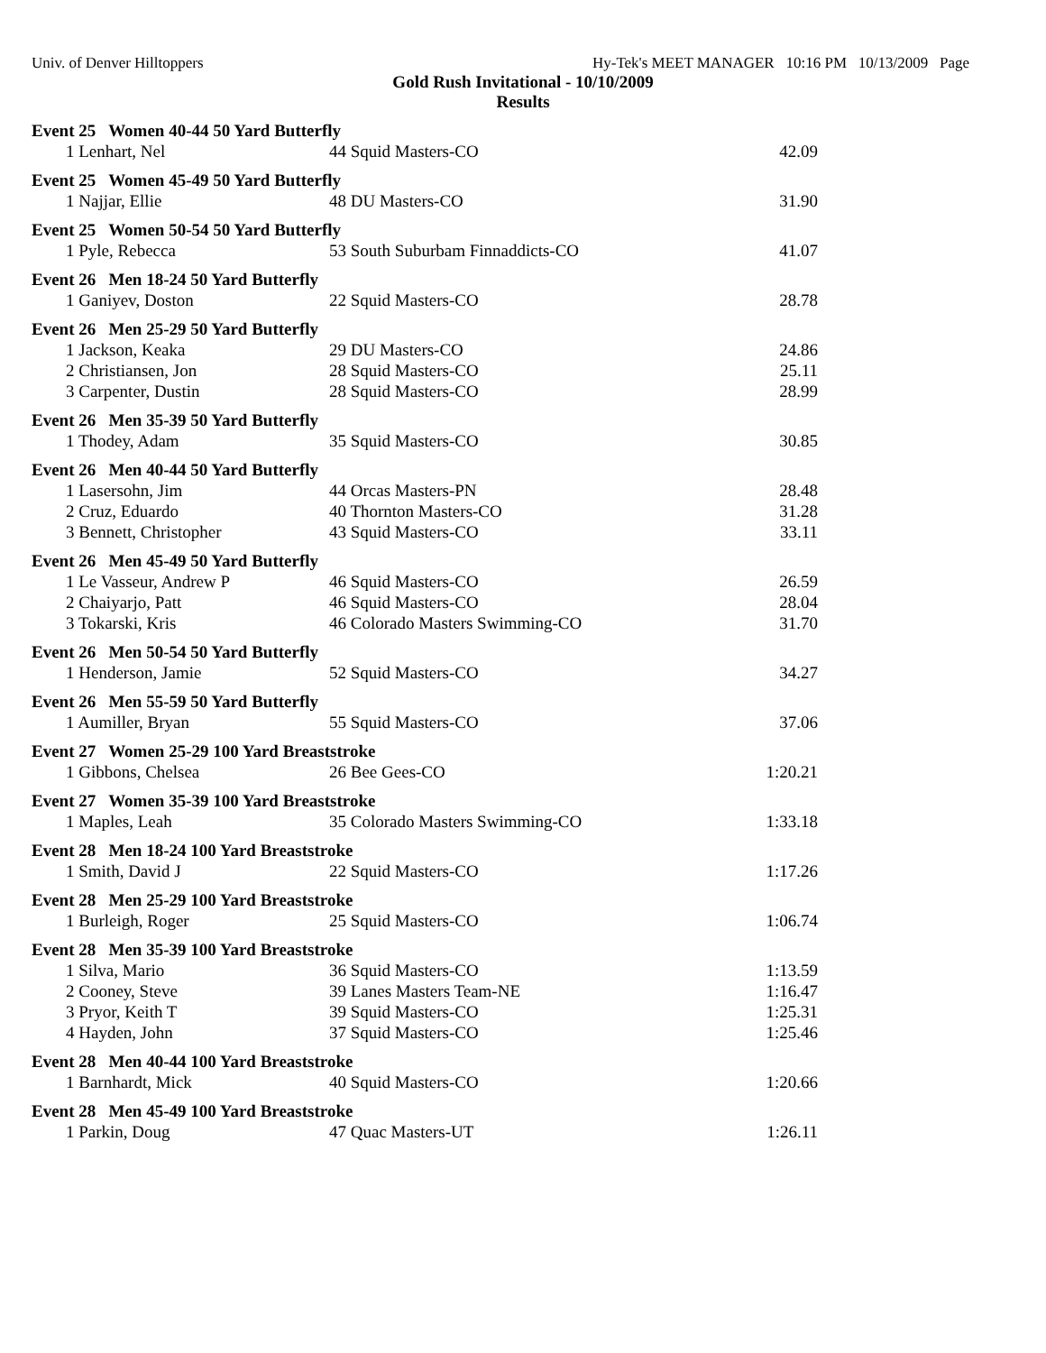Univ. of Denver Hilltoppers Hy-Tek's MEET MANAGER 10:16 PM 10/13/2009 Page
Gold Rush Invitational - 10/10/2009
Results
Event 25 Women 40-44 50 Yard Butterfly
| 1 Lenhart, Nel | 44 Squid Masters-CO | 42.09 |
Event 25 Women 45-49 50 Yard Butterfly
| 1 Najjar, Ellie | 48 DU Masters-CO | 31.90 |
Event 25 Women 50-54 50 Yard Butterfly
| 1 Pyle, Rebecca | 53 South Suburbam Finnaddicts-CO | 41.07 |
Event 26 Men 18-24 50 Yard Butterfly
| 1 Ganiyev, Doston | 22 Squid Masters-CO | 28.78 |
Event 26 Men 25-29 50 Yard Butterfly
| 1 Jackson, Keaka | 29 DU Masters-CO | 24.86 |
| 2 Christiansen, Jon | 28 Squid Masters-CO | 25.11 |
| 3 Carpenter, Dustin | 28 Squid Masters-CO | 28.99 |
Event 26 Men 35-39 50 Yard Butterfly
| 1 Thodey, Adam | 35 Squid Masters-CO | 30.85 |
Event 26 Men 40-44 50 Yard Butterfly
| 1 Lasersohn, Jim | 44 Orcas Masters-PN | 28.48 |
| 2 Cruz, Eduardo | 40 Thornton Masters-CO | 31.28 |
| 3 Bennett, Christopher | 43 Squid Masters-CO | 33.11 |
Event 26 Men 45-49 50 Yard Butterfly
| 1 Le Vasseur, Andrew P | 46 Squid Masters-CO | 26.59 |
| 2 Chaiyarjo, Patt | 46 Squid Masters-CO | 28.04 |
| 3 Tokarski, Kris | 46 Colorado Masters Swimming-CO | 31.70 |
Event 26 Men 50-54 50 Yard Butterfly
| 1 Henderson, Jamie | 52 Squid Masters-CO | 34.27 |
Event 26 Men 55-59 50 Yard Butterfly
| 1 Aumiller, Bryan | 55 Squid Masters-CO | 37.06 |
Event 27 Women 25-29 100 Yard Breaststroke
| 1 Gibbons, Chelsea | 26 Bee Gees-CO | 1:20.21 |
Event 27 Women 35-39 100 Yard Breaststroke
| 1 Maples, Leah | 35 Colorado Masters Swimming-CO | 1:33.18 |
Event 28 Men 18-24 100 Yard Breaststroke
| 1 Smith, David J | 22 Squid Masters-CO | 1:17.26 |
Event 28 Men 25-29 100 Yard Breaststroke
| 1 Burleigh, Roger | 25 Squid Masters-CO | 1:06.74 |
Event 28 Men 35-39 100 Yard Breaststroke
| 1 Silva, Mario | 36 Squid Masters-CO | 1:13.59 |
| 2 Cooney, Steve | 39 Lanes Masters Team-NE | 1:16.47 |
| 3 Pryor, Keith T | 39 Squid Masters-CO | 1:25.31 |
| 4 Hayden, John | 37 Squid Masters-CO | 1:25.46 |
Event 28 Men 40-44 100 Yard Breaststroke
| 1 Barnhardt, Mick | 40 Squid Masters-CO | 1:20.66 |
Event 28 Men 45-49 100 Yard Breaststroke
| 1 Parkin, Doug | 47 Quac Masters-UT | 1:26.11 |